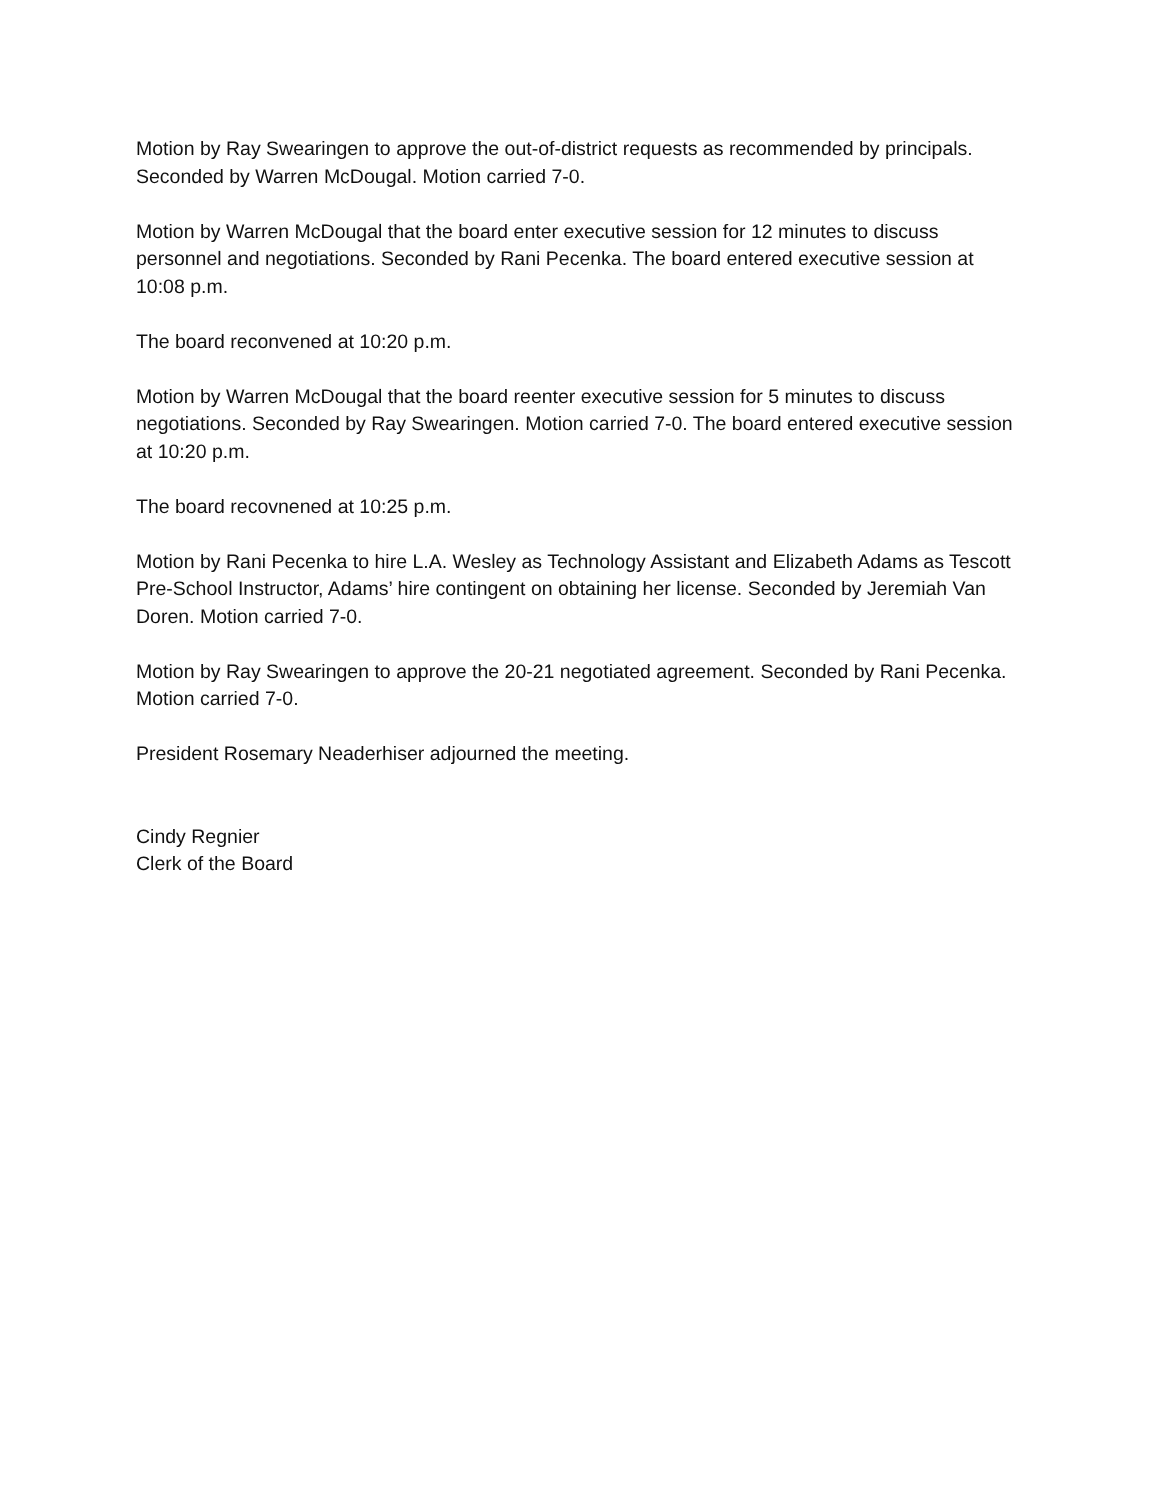Motion by Ray Swearingen to approve the out-of-district requests as recommended by principals. Seconded by Warren McDougal. Motion carried 7-0.
Motion by Warren McDougal that the board enter executive session for 12 minutes to discuss personnel and negotiations. Seconded by Rani Pecenka. The board entered executive session at 10:08 p.m.
The board reconvened at 10:20 p.m.
Motion by Warren McDougal that the board reenter executive session for 5 minutes to discuss negotiations. Seconded by Ray Swearingen. Motion carried 7-0. The board entered executive session at 10:20 p.m.
The board recovnened at 10:25 p.m.
Motion by Rani Pecenka to hire L.A. Wesley as Technology Assistant and Elizabeth Adams as Tescott Pre-School Instructor, Adams’ hire contingent on obtaining her license. Seconded by Jeremiah Van Doren. Motion carried 7-0.
Motion by Ray Swearingen to approve the 20-21 negotiated agreement. Seconded by Rani Pecenka. Motion carried 7-0.
President Rosemary Neaderhiser adjourned the meeting.
Cindy Regnier
Clerk of the Board